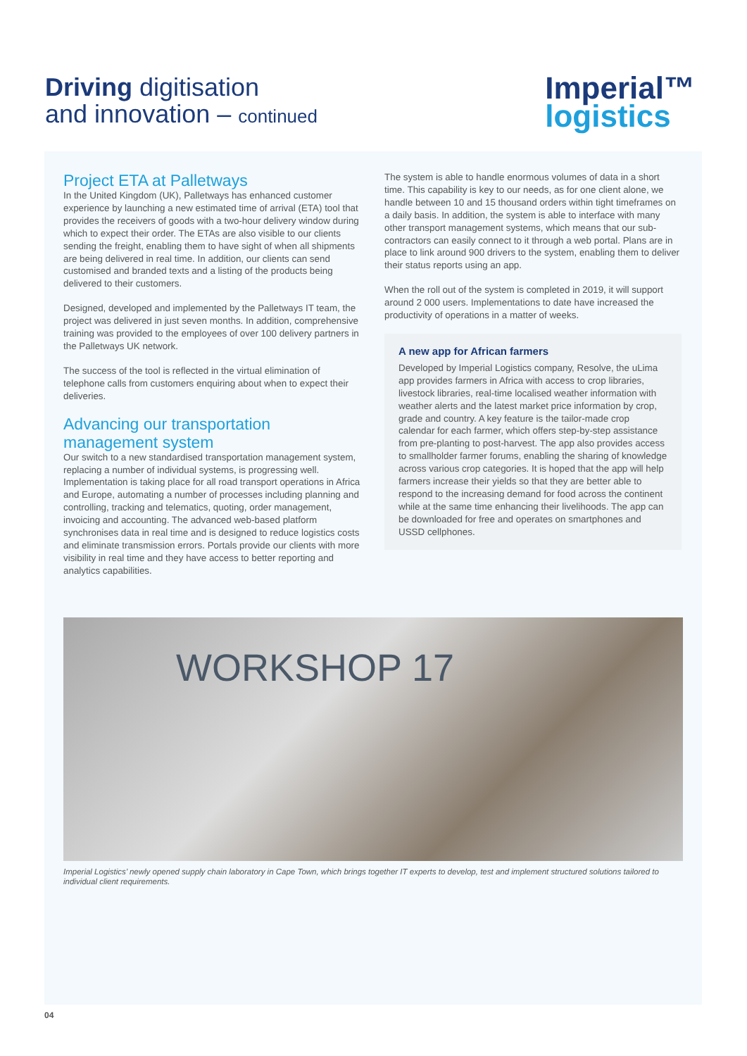Driving digitisation
and innovation – continued
Imperial™
logistics
Project ETA at Palletways
In the United Kingdom (UK), Palletways has enhanced customer experience by launching a new estimated time of arrival (ETA) tool that provides the receivers of goods with a two-hour delivery window during which to expect their order. The ETAs are also visible to our clients sending the freight, enabling them to have sight of when all shipments are being delivered in real time. In addition, our clients can send customised and branded texts and a listing of the products being delivered to their customers.
Designed, developed and implemented by the Palletways IT team, the project was delivered in just seven months. In addition, comprehensive training was provided to the employees of over 100 delivery partners in the Palletways UK network.
The success of the tool is reflected in the virtual elimination of telephone calls from customers enquiring about when to expect their deliveries.
Advancing our transportation management system
Our switch to a new standardised transportation management system, replacing a number of individual systems, is progressing well. Implementation is taking place for all road transport operations in Africa and Europe, automating a number of processes including planning and controlling, tracking and telematics, quoting, order management, invoicing and accounting. The advanced web-based platform synchronises data in real time and is designed to reduce logistics costs and eliminate transmission errors. Portals provide our clients with more visibility in real time and they have access to better reporting and analytics capabilities.
The system is able to handle enormous volumes of data in a short time. This capability is key to our needs, as for one client alone, we handle between 10 and 15 thousand orders within tight timeframes on a daily basis. In addition, the system is able to interface with many other transport management systems, which means that our sub-contractors can easily connect to it through a web portal. Plans are in place to link around 900 drivers to the system, enabling them to deliver their status reports using an app.
When the roll out of the system is completed in 2019, it will support around 2 000 users. Implementations to date have increased the productivity of operations in a matter of weeks.
A new app for African farmers
Developed by Imperial Logistics company, Resolve, the uLima app provides farmers in Africa with access to crop libraries, livestock libraries, real-time localised weather information with weather alerts and the latest market price information by crop, grade and country. A key feature is the tailor-made crop calendar for each farmer, which offers step-by-step assistance from pre-planting to post-harvest. The app also provides access to smallholder farmer forums, enabling the sharing of knowledge across various crop categories. It is hoped that the app will help farmers increase their yields so that they are better able to respond to the increasing demand for food across the continent while at the same time enhancing their livelihoods. The app can be downloaded for free and operates on smartphones and USSD cellphones.
WORKSHOP 17
Imperial Logistics’ newly opened supply chain laboratory in Cape Town, which brings together IT experts to develop, test and implement structured solutions tailored to individual client requirements.
04